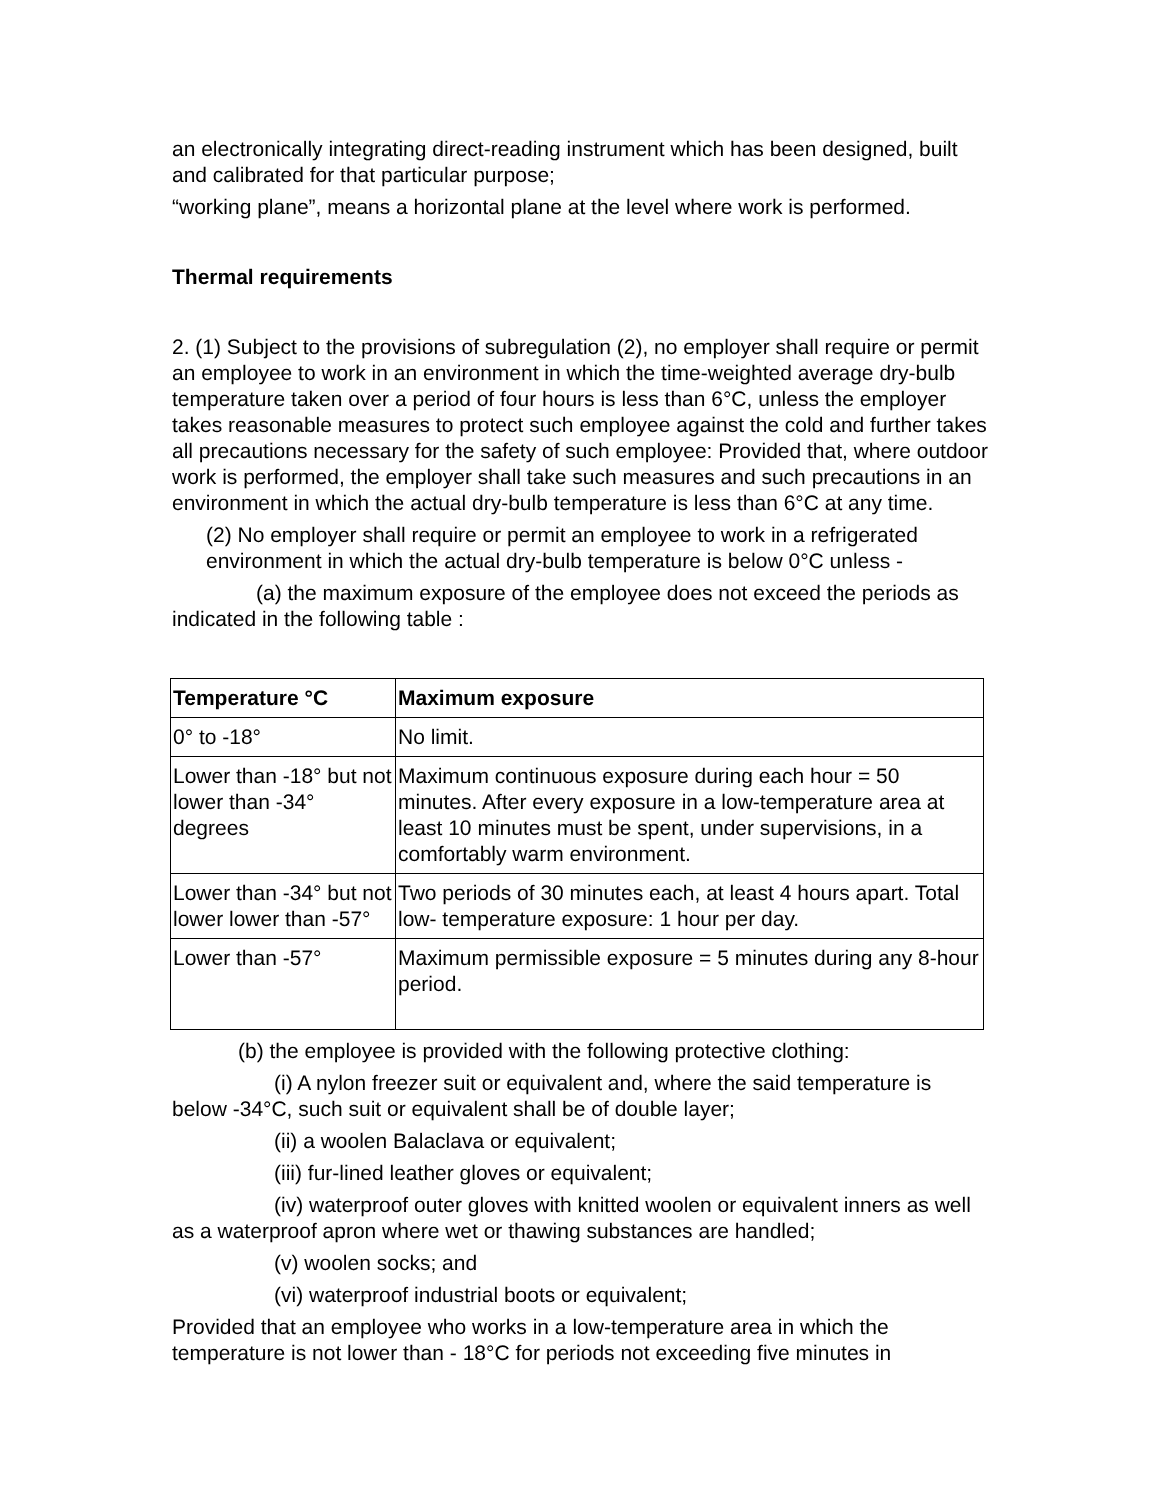an electronically integrating direct-reading instrument which has been designed, built and calibrated for that particular purpose;
“working plane”, means a horizontal plane at the level where work is performed.
Thermal requirements
2. (1) Subject to the provisions of subregulation (2), no employer shall require or permit an employee to work in an environment in which the time-weighted average dry-bulb temperature taken over a period of four hours is less than 6°C, unless the employer takes reasonable measures to protect such employee against the cold and further takes all precautions necessary for the safety of such employee: Provided that, where outdoor work is performed, the employer shall take such measures and such precautions in an environment in which the actual dry-bulb temperature is less than 6°C at any time.
(2) No employer shall require or permit an employee to work in a refrigerated environment in which the actual dry-bulb temperature is below 0°C unless -
(a) the maximum exposure of the employee does not exceed the periods as indicated in the following table :
| Temperature °C | Maximum exposure |
| --- | --- |
| 0° to -18° | No limit. |
| Lower than -18° but not lower than -34° degrees | Maximum continuous exposure during each hour = 50 minutes. After every exposure in a low-temperature area at least 10 minutes must be spent, under supervisions, in a comfortably warm environment. |
| Lower than -34° but not lower lower than -57° | Two periods of 30 minutes each, at least 4 hours apart. Total low- temperature exposure: 1 hour per day. |
| Lower than -57° | Maximum permissible exposure = 5 minutes during any 8-hour period. |
(b) the employee is provided with the following protective clothing:
(i) A nylon freezer suit or equivalent and, where the said temperature is below -34°C, such suit or equivalent shall be of double layer;
(ii) a woolen Balaclava or equivalent;
(iii) fur-lined leather gloves or equivalent;
(iv) waterproof outer gloves with knitted woolen or equivalent inners as well as a waterproof apron where wet or thawing substances are handled;
(v) woolen socks; and
(vi) waterproof industrial boots or equivalent;
Provided that an employee who works in a low-temperature area in which the temperature is not lower than - 18°C for periods not exceeding five minutes in